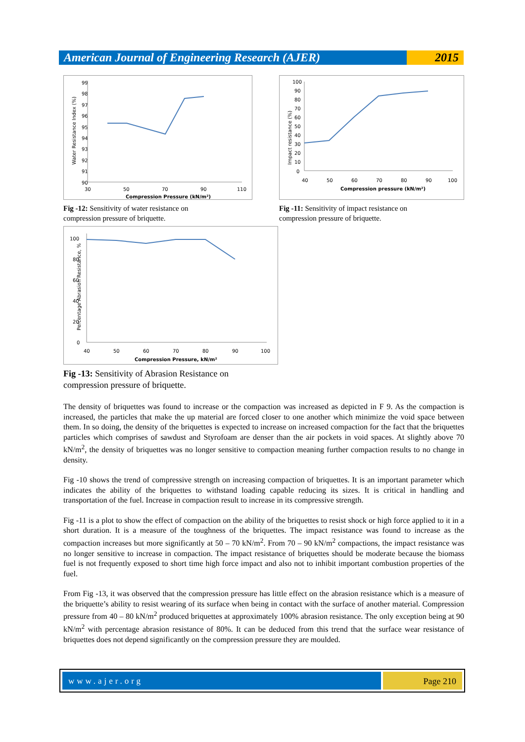American Journal of Engineering Research (AJER)
2015
Water Resistance Index (%)
99
98
97
96
95
94
93
92
91
90
30
50
70
90
110
Compression Pressure (kN/m²)
Fig -12: Sensitivity of water resistance on
compression pressure of briquette.
Impact resistance (%)
100
90
80
70
60
50
40
30
20
10
0
40
50
60
70
80
90
100
Compression pressure (kN/m²)
Fig -11: Sensitivity of impact resistance on
compression pressure of briquette.
Percentage Abrasion Resistance, %
100
80
60
40
20
0
40
50
60
70
80
90
100
Compression Pressure, kN/m²
Fig -13: Sensitivity of Abrasion Resistance on
compression pressure of briquette.
The density of briquettes was found to increase or the compaction was increased as depicted in F 9. As the compaction is increased, the particles that make the up material are forced closer to one another which minimize the void space between them. In so doing, the density of the briquettes is expected to increase on increased compaction for the fact that the briquettes particles which comprises of sawdust and Styrofoam are denser than the air pockets in void spaces. At slightly above 70 kN/m<sup>2</sup>, the density of briquettes was no longer sensitive to compaction meaning further compaction results to no change in density.
Fig -10 shows the trend of compressive strength on increasing compaction of briquettes. It is an important parameter which indicates the ability of the briquettes to withstand loading capable reducing its sizes. It is critical in handling and transportation of the fuel. Increase in compaction result to increase in its compressive strength.
Fig -11 is a plot to show the effect of compaction on the ability of the briquettes to resist shock or high force applied to it in a short duration. It is a measure of the toughness of the briquettes. The impact resistance was found to increase as the compaction increases but more significantly at 50 – 70 kN/m<sup>2</sup>. From 70 – 90 kN/m<sup>2</sup> compactions, the impact resistance was no longer sensitive to increase in compaction. The impact resistance of briquettes should be moderate because the biomass fuel is not frequently exposed to short time high force impact and also not to inhibit important combustion properties of the fuel.
From Fig -13, it was observed that the compression pressure has little effect on the abrasion resistance which is a measure of the briquette’s ability to resist wearing of its surface when being in contact with the surface of another material. Compression pressure from 40 – 80 kN/m<sup>2</sup> produced briquettes at approximately 100% abrasion resistance. The only exception being at 90 kN/m<sup>2</sup> with percentage abrasion resistance of 80%. It can be deduced from this trend that the surface wear resistance of briquettes does not depend significantly on the compression pressure they are moulded.
www.ajer.org Page 210